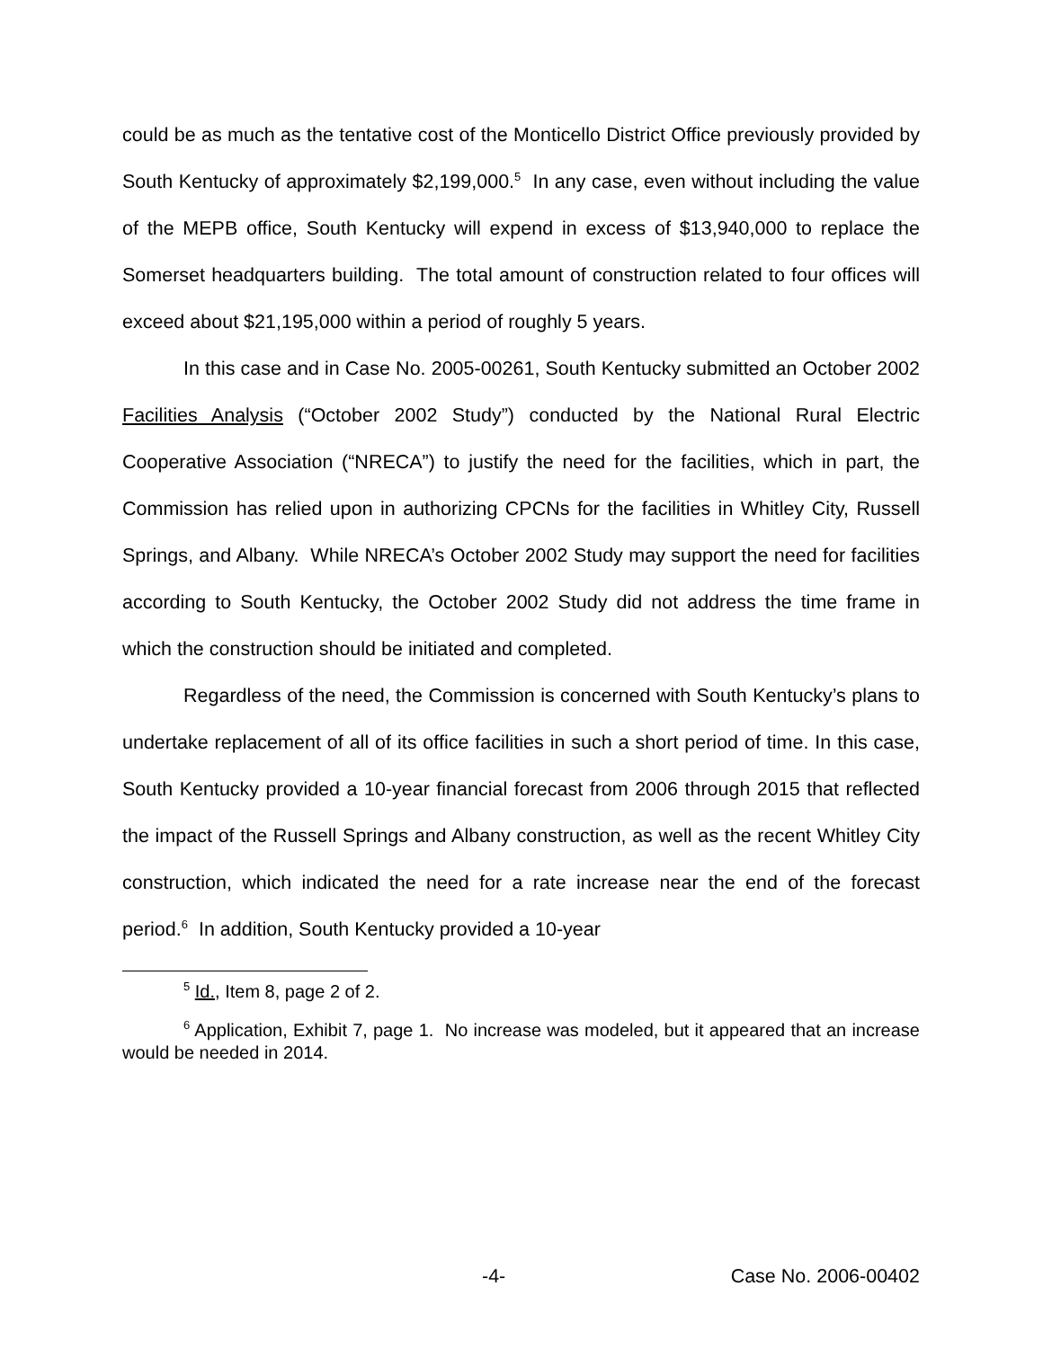could be as much as the tentative cost of the Monticello District Office previously provided by South Kentucky of approximately $2,199,000.<sup>5</sup> In any case, even without including the value of the MEPB office, South Kentucky will expend in excess of $13,940,000 to replace the Somerset headquarters building. The total amount of construction related to four offices will exceed about $21,195,000 within a period of roughly 5 years.
In this case and in Case No. 2005-00261, South Kentucky submitted an October 2002 Facilities Analysis (“October 2002 Study”) conducted by the National Rural Electric Cooperative Association (“NRECA”) to justify the need for the facilities, which in part, the Commission has relied upon in authorizing CPCNs for the facilities in Whitley City, Russell Springs, and Albany. While NRECA’s October 2002 Study may support the need for facilities according to South Kentucky, the October 2002 Study did not address the time frame in which the construction should be initiated and completed.
Regardless of the need, the Commission is concerned with South Kentucky’s plans to undertake replacement of all of its office facilities in such a short period of time. In this case, South Kentucky provided a 10-year financial forecast from 2006 through 2015 that reflected the impact of the Russell Springs and Albany construction, as well as the recent Whitley City construction, which indicated the need for a rate increase near the end of the forecast period.<sup>6</sup> In addition, South Kentucky provided a 10-year
<sup>5</sup> Id., Item 8, page 2 of 2.
<sup>6</sup> Application, Exhibit 7, page 1. No increase was modeled, but it appeared that an increase would be needed in 2014.
-4- Case No. 2006-00402